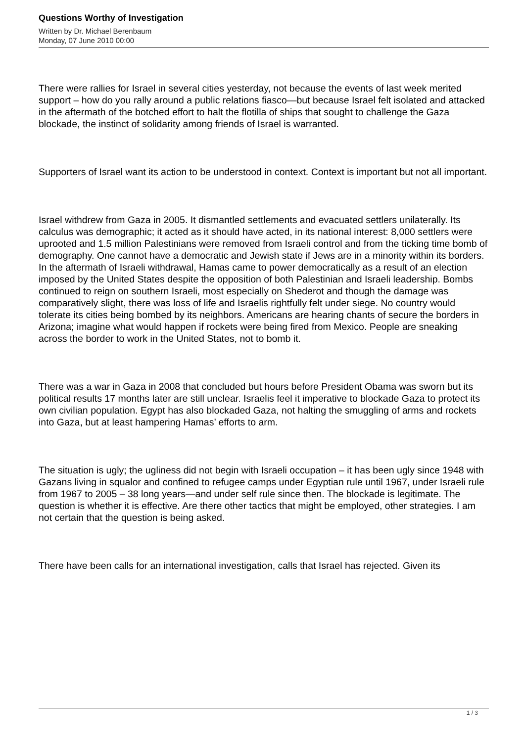Questions Worthy of Investigation
Written by Dr. Michael Berenbaum
Monday, 07 June 2010 00:00
There were rallies for Israel in several cities yesterday, not because the events of last week merited support – how do you rally around a public relations fiasco—but because Israel felt isolated and attacked in the aftermath of the botched effort to halt the flotilla of ships that sought to challenge the Gaza blockade, the instinct of solidarity among friends of Israel is warranted.
Supporters of Israel want its action to be understood in context. Context is important but not all important.
Israel withdrew from Gaza in 2005. It dismantled settlements and evacuated settlers unilaterally. Its calculus was demographic; it acted as it should have acted, in its national interest: 8,000 settlers were uprooted and 1.5 million Palestinians were removed from Israeli control and from the ticking time bomb of demography. One cannot have a democratic and Jewish state if Jews are in a minority within its borders.
In the aftermath of Israeli withdrawal, Hamas came to power democratically as a result of an election imposed by the United States despite the opposition of both Palestinian and Israeli leadership. Bombs continued to reign on southern Israeli, most especially on Shederot and though the damage was comparatively slight, there was loss of life and Israelis rightfully felt under siege. No country would tolerate its cities being bombed by its neighbors. Americans are hearing chants of secure the borders in Arizona; imagine what would happen if rockets were being fired from Mexico. People are sneaking across the border to work in the United States, not to bomb it.
There was a war in Gaza in 2008 that concluded but hours before President Obama was sworn but its political results 17 months later are still unclear. Israelis feel it imperative to blockade Gaza to protect its own civilian population. Egypt has also blockaded Gaza, not halting the smuggling of arms and rockets into Gaza, but at least hampering Hamas’ efforts to arm.
The situation is ugly; the ugliness did not begin with Israeli occupation – it has been ugly since 1948 with Gazans living in squalor and confined to refugee camps under Egyptian rule until 1967, under Israeli rule from 1967 to 2005 – 38 long years—and under self rule since then. The blockade is legitimate. The question is whether it is effective. Are there other tactics that might be employed, other strategies. I am not certain that the question is being asked.
There have been calls for an international investigation, calls that Israel has rejected. Given its
1 / 3